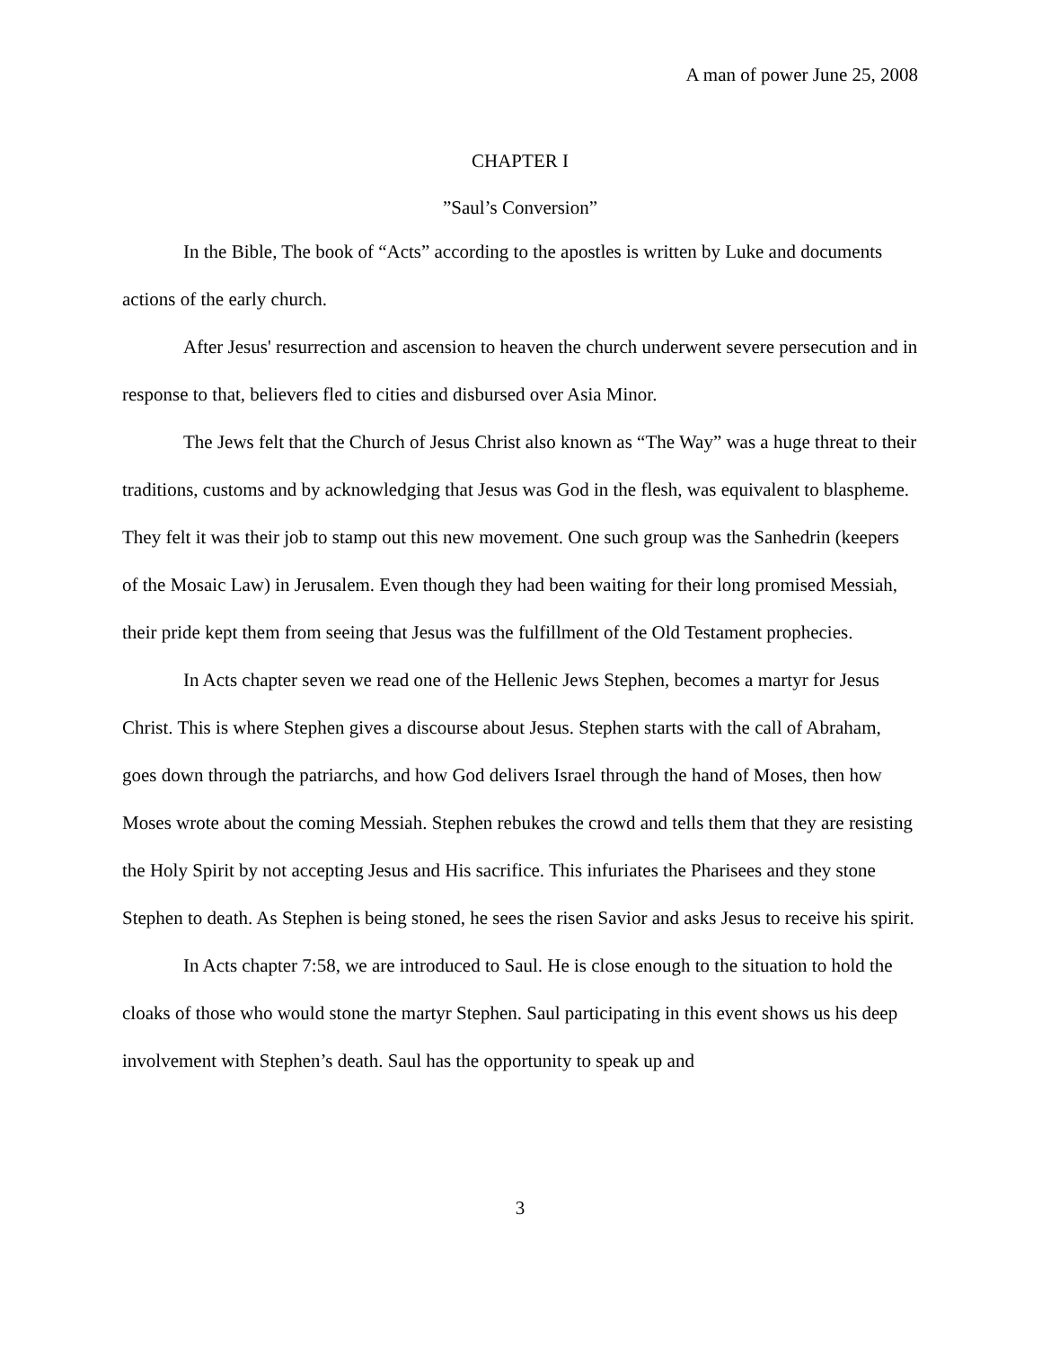A man of power June 25, 2008
CHAPTER I
”Saul’s Conversion”
In the Bible, The book of “Acts” according to the apostles is written by Luke and documents actions of the early church.
After Jesus' resurrection and ascension to heaven the church underwent severe persecution and in response to that, believers fled to cities and disbursed over Asia Minor.
The Jews felt that the Church of Jesus Christ also known as “The Way” was a huge threat to their traditions, customs and by acknowledging that Jesus was God in the flesh, was equivalent to blaspheme. They felt it was their job to stamp out this new movement. One such group was the Sanhedrin (keepers of the Mosaic Law) in Jerusalem. Even though they had been waiting for their long promised Messiah, their pride kept them from seeing that Jesus was the fulfillment of the Old Testament prophecies.
In Acts chapter seven we read one of the Hellenic Jews Stephen, becomes a martyr for Jesus Christ. This is where Stephen gives a discourse about Jesus. Stephen starts with the call of Abraham, goes down through the patriarchs, and how God delivers Israel through the hand of Moses, then how Moses wrote about the coming Messiah. Stephen rebukes the crowd and tells them that they are resisting the Holy Spirit by not accepting Jesus and His sacrifice. This infuriates the Pharisees and they stone Stephen to death. As Stephen is being stoned, he sees the risen Savior and asks Jesus to receive his spirit.
In Acts chapter 7:58, we are introduced to Saul. He is close enough to the situation to hold the cloaks of those who would stone the martyr Stephen. Saul participating in this event shows us his deep involvement with Stephen’s death. Saul has the opportunity to speak up and
3